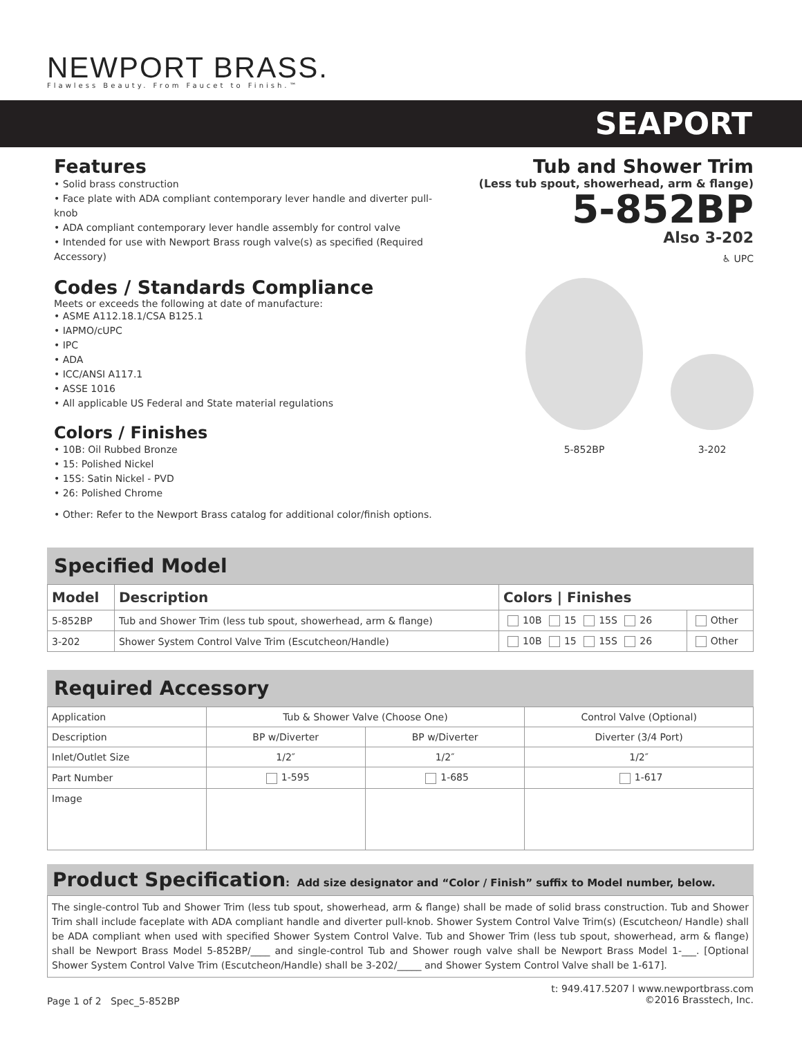NEWPORT BRASS.
Flawless Beauty. From Faucet to Finish.™
SEAPORT
Features
• Solid brass construction
• Face plate with ADA compliant contemporary lever handle and diverter pull-knob
• ADA compliant contemporary lever handle assembly for control valve
• Intended for use with Newport Brass rough valve(s) as specified (Required Accessory)
Codes / Standards Compliance
Meets or exceeds the following at date of manufacture:
• ASME A112.18.1/CSA B125.1
• IAPMO/cUPC
• IPC
• ADA
• ICC/ANSI A117.1
• ASSE 1016
• All applicable US Federal and State material regulations
Colors / Finishes
• 10B: Oil Rubbed Bronze
• 15: Polished Nickel
• 15S: Satin Nickel - PVD
• 26: Polished Chrome
• Other: Refer to the Newport Brass catalog for additional color/finish options.
Tub and Shower Trim
(Less tub spout, showerhead, arm & flange)
5-852BP
Also 3-202
♿ UPC
5-852BP 3-202
Specified Model
| Model | Description | Colors / Finishes | |
| --- | --- | --- | --- |
| 5-852BP | Tub and Shower Trim (less tub spout, showerhead, arm & flange) | 10B 15 15S 26 | Other |
| 3-202 | Shower System Control Valve Trim (Escutcheon/Handle) | 10B 15 15S 26 | Other |
Required Accessory
| Application | Tub & Shower Valve (Choose One) | | Control Valve (Optional) |
| Description | BP w/Diverter | BP w/Diverter | Diverter (3/4 Port) |
| Inlet/Outlet Size | 1/2″ | 1/2″ | 1/2″ |
| Part Number | 1-595 | 1-685 | 1-617 |
| Image | | | |
Product Specification: Add size designator and “Color / Finish” suffix to Model number, below.
The single-control Tub and Shower Trim (less tub spout, showerhead, arm & flange) shall be made of solid brass construction. Tub and Shower Trim shall include faceplate with ADA compliant handle and diverter pull-knob. Shower System Control Valve Trim(s) (Escutcheon/ Handle) shall be ADA compliant when used with specified Shower System Control Valve. Tub and Shower Trim (less tub spout, showerhead, arm & flange) shall be Newport Brass Model 5-852BP/____ and single-control Tub and Shower rough valve shall be Newport Brass Model 1-___. [Optional Shower System Control Valve Trim (Escutcheon/Handle) shall be 3-202/_____ and Shower System Control Valve shall be 1-617].
Page 1 of 2 Spec_5-852BP
t: 949.417.5207 l www.newportbrass.com
©2016 Brasstech, Inc.